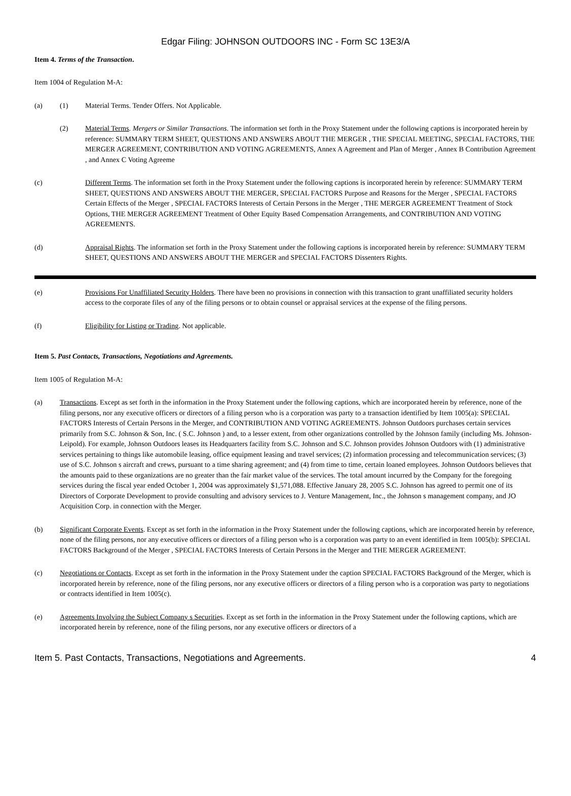Edgar Filing: JOHNSON OUTDOORS INC - Form SC 13E3/A
Item 4. Terms of the Transaction.
Item 1004 of Regulation M-A:
(a) (1) Material Terms. Tender Offers. Not Applicable.
(2) Material Terms. Mergers or Similar Transactions. The information set forth in the Proxy Statement under the following captions is incorporated herein by reference: SUMMARY TERM SHEET, QUESTIONS AND ANSWERS ABOUT THE MERGER , THE SPECIAL MEETING, SPECIAL FACTORS, THE MERGER AGREEMENT, CONTRIBUTION AND VOTING AGREEMENTS, Annex A Agreement and Plan of Merger , Annex B Contribution Agreement , and Annex C Voting Agreeme
(c) Different Terms. The information set forth in the Proxy Statement under the following captions is incorporated herein by reference: SUMMARY TERM SHEET, QUESTIONS AND ANSWERS ABOUT THE MERGER, SPECIAL FACTORS Purpose and Reasons for the Merger , SPECIAL FACTORS Certain Effects of the Merger , SPECIAL FACTORS Interests of Certain Persons in the Merger , THE MERGER AGREEMENT Treatment of Stock Options, THE MERGER AGREEMENT Treatment of Other Equity Based Compensation Arrangements, and CONTRIBUTION AND VOTING AGREEMENTS.
(d) Appraisal Rights. The information set forth in the Proxy Statement under the following captions is incorporated herein by reference: SUMMARY TERM SHEET, QUESTIONS AND ANSWERS ABOUT THE MERGER and SPECIAL FACTORS Dissenters Rights.
(e) Provisions For Unaffiliated Security Holders. There have been no provisions in connection with this transaction to grant unaffiliated security holders access to the corporate files of any of the filing persons or to obtain counsel or appraisal services at the expense of the filing persons.
(f) Eligibility for Listing or Trading. Not applicable.
Item 5. Past Contacts, Transactions, Negotiations and Agreements.
Item 1005 of Regulation M-A:
(a) Transactions. Except as set forth in the information in the Proxy Statement under the following captions, which are incorporated herein by reference, none of the filing persons, nor any executive officers or directors of a filing person who is a corporation was party to a transaction identified by Item 1005(a): SPECIAL FACTORS Interests of Certain Persons in the Merger, and CONTRIBUTION AND VOTING AGREEMENTS. Johnson Outdoors purchases certain services primarily from S.C. Johnson & Son, Inc. ( S.C. Johnson ) and, to a lesser extent, from other organizations controlled by the Johnson family (including Ms. Johnson-Leipold). For example, Johnson Outdoors leases its Headquarters facility from S.C. Johnson and S.C. Johnson provides Johnson Outdoors with (1) administrative services pertaining to things like automobile leasing, office equipment leasing and travel services; (2) information processing and telecommunication services; (3) use of S.C. Johnson s aircraft and crews, pursuant to a time sharing agreement; and (4) from time to time, certain loaned employees. Johnson Outdoors believes that the amounts paid to these organizations are no greater than the fair market value of the services. The total amount incurred by the Company for the foregoing services during the fiscal year ended October 1, 2004 was approximately $1,571,088. Effective January 28, 2005 S.C. Johnson has agreed to permit one of its Directors of Corporate Development to provide consulting and advisory services to J. Venture Management, Inc., the Johnson s management company, and JO Acquisition Corp. in connection with the Merger.
(b) Significant Corporate Events. Except as set forth in the information in the Proxy Statement under the following captions, which are incorporated herein by reference, none of the filing persons, nor any executive officers or directors of a filing person who is a corporation was party to an event identified in Item 1005(b): SPECIAL FACTORS Background of the Merger , SPECIAL FACTORS Interests of Certain Persons in the Merger and THE MERGER AGREEMENT.
(c) Negotiations or Contacts. Except as set forth in the information in the Proxy Statement under the caption SPECIAL FACTORS Background of the Merger, which is incorporated herein by reference, none of the filing persons, nor any executive officers or directors of a filing person who is a corporation was party to negotiations or contracts identified in Item 1005(c).
(e) Agreements Involving the Subject Company s Securities. Except as set forth in the information in the Proxy Statement under the following captions, which are incorporated herein by reference, none of the filing persons, nor any executive officers or directors of a
Item 5. Past Contacts, Transactions, Negotiations and Agreements. 4